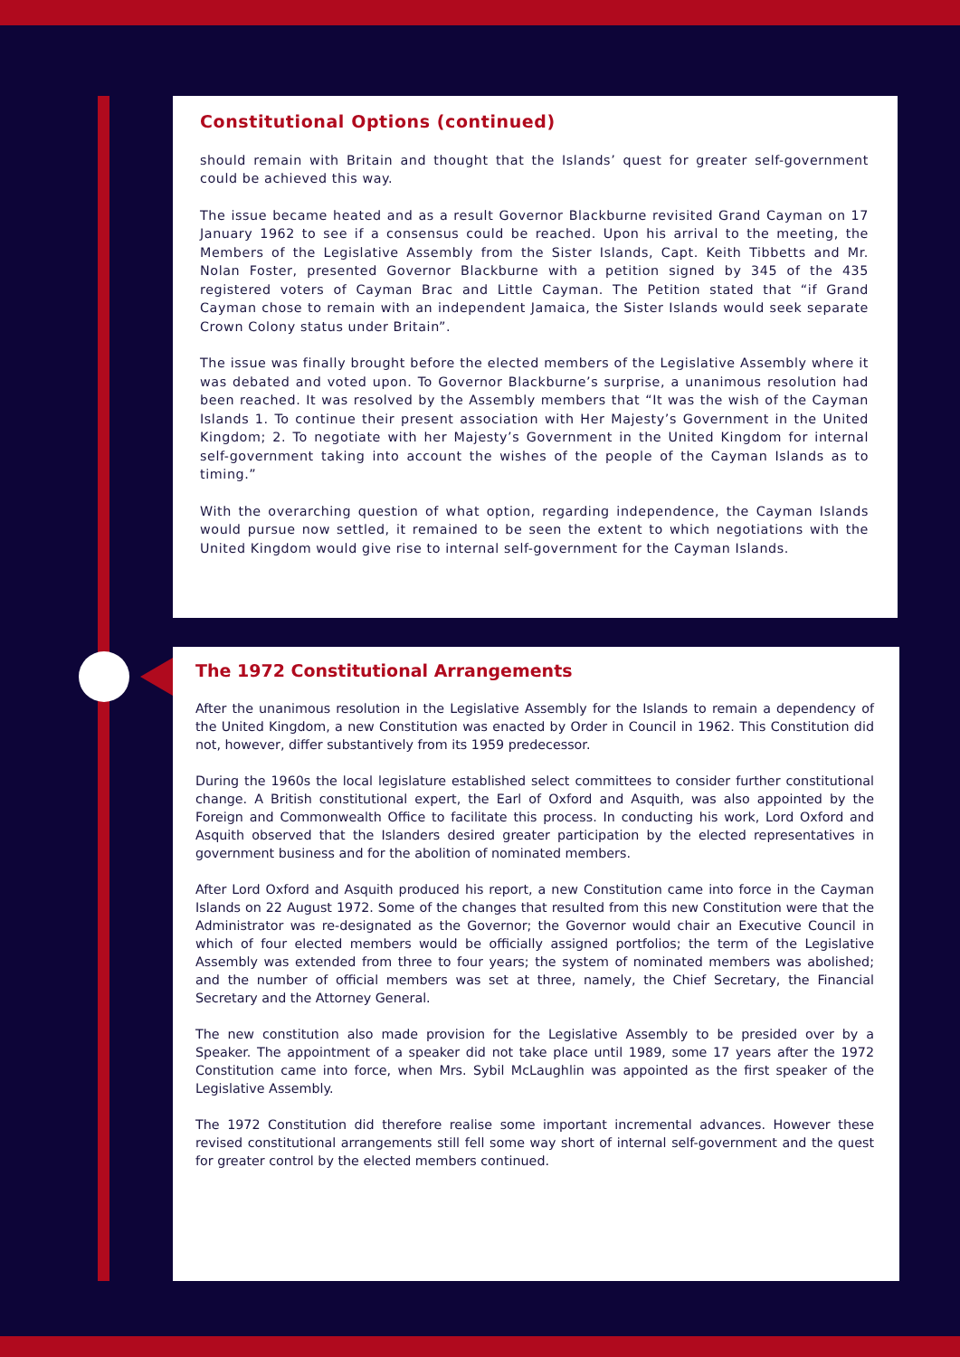Constitutional Options (continued)
should remain with Britain and thought that the Islands’ quest for greater self-government could be achieved this way.
The issue became heated and as a result Governor Blackburne revisited Grand Cayman on 17 January 1962 to see if a consensus could be reached. Upon his arrival to the meeting, the Members of the Legislative Assembly from the Sister Islands, Capt. Keith Tibbetts and Mr. Nolan Foster, presented Governor Blackburne with a petition signed by 345 of the 435 registered voters of Cayman Brac and Little Cayman. The Petition stated that “if Grand Cayman chose to remain with an independent Jamaica, the Sister Islands would seek separate Crown Colony status under Britain”.
The issue was finally brought before the elected members of the Legislative Assembly where it was debated and voted upon. To Governor Blackburne’s surprise, a unanimous resolution had been reached. It was resolved by the Assembly members that “It was the wish of the Cayman Islands 1. To continue their present association with Her Majesty’s Government in the United Kingdom; 2. To negotiate with her Majesty’s Government in the United Kingdom for internal self-government taking into account the wishes of the people of the Cayman Islands as to timing.”
With the overarching question of what option, regarding independence, the Cayman Islands would pursue now settled, it remained to be seen the extent to which negotiations with the United Kingdom would give rise to internal self-government for the Cayman Islands.
The 1972 Constitutional Arrangements
After the unanimous resolution in the Legislative Assembly for the Islands to remain a dependency of the United Kingdom, a new Constitution was enacted by Order in Council in 1962. This Constitution did not, however, differ substantively from its 1959 predecessor.
During the 1960s the local legislature established select committees to consider further constitutional change. A British constitutional expert, the Earl of Oxford and Asquith, was also appointed by the Foreign and Commonwealth Office to facilitate this process. In conducting his work, Lord Oxford and Asquith observed that the Islanders desired greater participation by the elected representatives in government business and for the abolition of nominated members.
After Lord Oxford and Asquith produced his report, a new Constitution came into force in the Cayman Islands on 22 August 1972. Some of the changes that resulted from this new Constitution were that the Administrator was re-designated as the Governor; the Governor would chair an Executive Council in which of four elected members would be officially assigned portfolios; the term of the Legislative Assembly was extended from three to four years; the system of nominated members was abolished; and the number of official members was set at three, namely, the Chief Secretary, the Financial Secretary and the Attorney General.
The new constitution also made provision for the Legislative Assembly to be presided over by a Speaker. The appointment of a speaker did not take place until 1989, some 17 years after the 1972 Constitution came into force, when Mrs. Sybil McLaughlin was appointed as the first speaker of the Legislative Assembly.
The 1972 Constitution did therefore realise some important incremental advances. However these revised constitutional arrangements still fell some way short of internal self-government and the quest for greater control by the elected members continued.